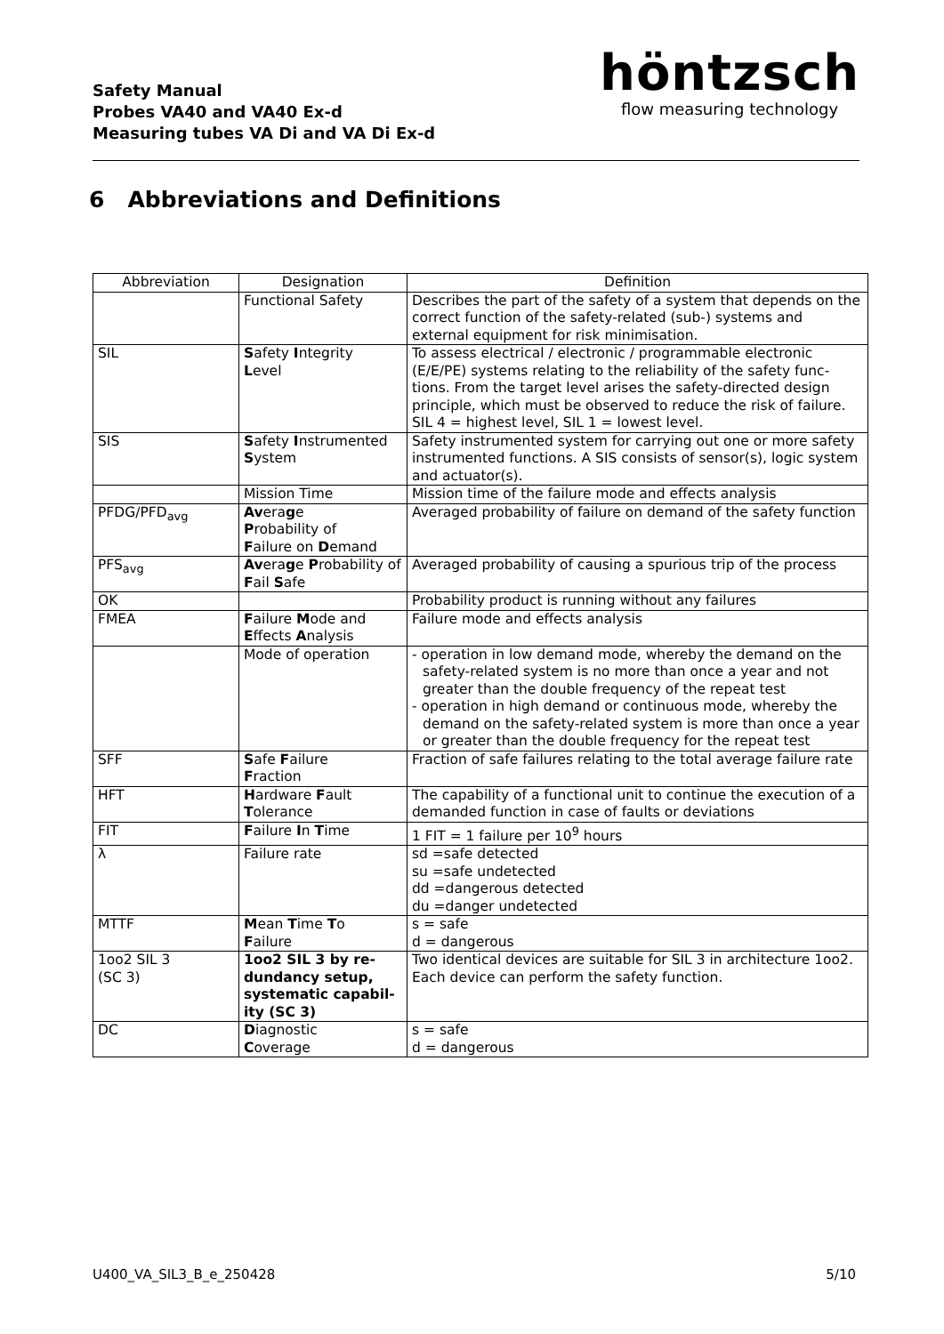Safety Manual
Probes VA40 and VA40 Ex-d
Measuring tubes VA Di and VA Di Ex-d
höntzsch
flow measuring technology
6 Abbreviations and Definitions
| Abbreviation | Designation | Definition |
| --- | --- | --- |
| | Functional Safety | Describes the part of the safety of a system that depends on the correct function of the safety-related (sub-) systems and external equipment for risk minimisation. |
| SIL | S afety I ntegrity L evel | To assess electrical / electronic / programmable electronic (E/E/PE) systems relating to the reliability of the safety func-tions. From the target level arises the safety-directed design principle, which must be observed to reduce the risk of failure. SIL 4 = highest level, SIL 1 = lowest level. |
| SIS | S afety I nstrumented S ystem | Safety instrumented system for carrying out one or more safety instrumented functions. A SIS consists of sensor(s), logic system and actuator(s). |
| | Mission Time | Mission time of the failure mode and effects analysis |
| PFDG/PFD<sub>avg</sub> | Av era g e P robability of F ailure on D emand | Averaged probability of failure on demand of the safety function |
| PFS<sub>avg</sub> | Av era g e P robability of F ail S afe | Averaged probability of causing a spurious trip of the process |
| OK | | Probability product is running without any failures |
| FMEA | F ailure M ode and E ffects A nalysis | Failure mode and effects analysis |
| | Mode of operation | - operation in low demand mode, whereby the demand on the safety-related system is no more than once a year and not greater than the double frequency of the repeat test - operation in high demand or continuous mode, whereby the demand on the safety-related system is more than once a year or greater than the double frequency for the repeat test |
| SFF | S afe F ailure F raction | Fraction of safe failures relating to the total average failure rate |
| HFT | H ardware F ault T olerance | The capability of a functional unit to continue the execution of a demanded function in case of faults or deviations |
| FIT | F ailure I n T ime | 1 FIT = 1 failure per 10<sup>9</sup> hours |
| λ | Failure rate | sd =safe detected su =safe undetected dd =dangerous detected du =danger undetected |
| MTTF | M ean T ime T o F ailure | s = safe d = dangerous |
| 1oo2 SIL 3 (SC 3) | 1oo2 SIL 3 by re-dundancy setup, systematic capabil-ity (SC 3) | Two identical devices are suitable for SIL 3 in architecture 1oo2. Each device can perform the safety function. |
| DC | D iagnostic C overage | s = safe d = dangerous |
U400_VA_SIL3_B_e_250428 5/10